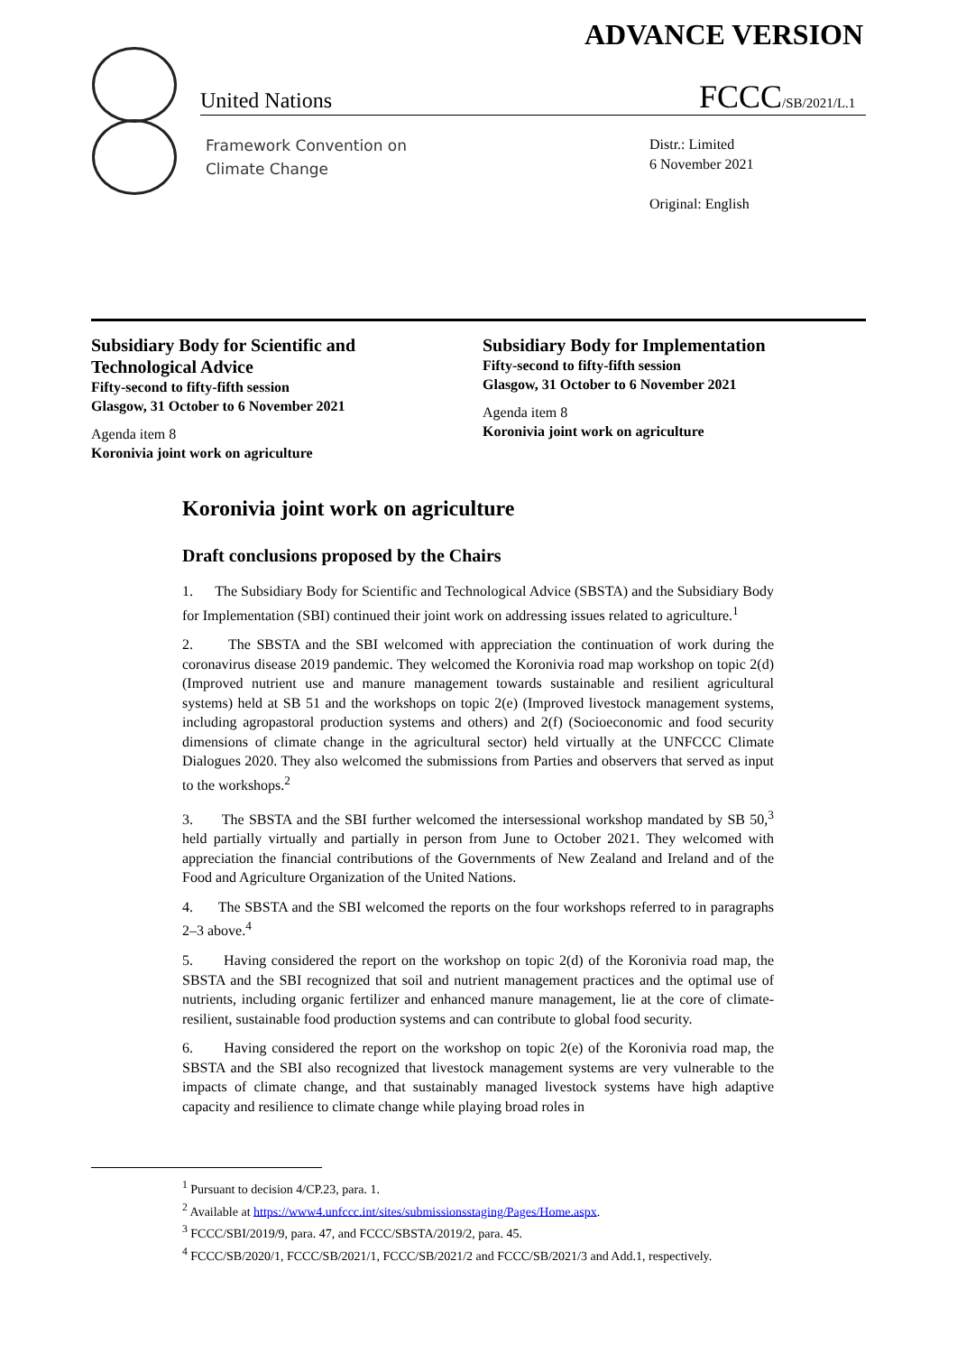ADVANCE VERSION
United Nations FCCC/SB/2021/L.1
Framework Convention on
Climate Change
Distr.: Limited
6 November 2021
Original: English
Subsidiary Body for Scientific and Technological Advice
Fifty-second to fifty-fifth session
Glasgow, 31 October to 6 November 2021
Agenda item 8
Koronivia joint work on agriculture
Subsidiary Body for Implementation
Fifty-second to fifty-fifth session
Glasgow, 31 October to 6 November 2021
Agenda item 8
Koronivia joint work on agriculture
Koronivia joint work on agriculture
Draft conclusions proposed by the Chairs
1. The Subsidiary Body for Scientific and Technological Advice (SBSTA) and the Subsidiary Body for Implementation (SBI) continued their joint work on addressing issues related to agriculture.<sup>1</sup>
2. The SBSTA and the SBI welcomed with appreciation the continuation of work during the coronavirus disease 2019 pandemic. They welcomed the Koronivia road map workshop on topic 2(d) (Improved nutrient use and manure management towards sustainable and resilient agricultural systems) held at SB 51 and the workshops on topic 2(e) (Improved livestock management systems, including agropastoral production systems and others) and 2(f) (Socioeconomic and food security dimensions of climate change in the agricultural sector) held virtually at the UNFCCC Climate Dialogues 2020. They also welcomed the submissions from Parties and observers that served as input to the workshops.<sup>2</sup>
3. The SBSTA and the SBI further welcomed the intersessional workshop mandated by SB 50,<sup>3</sup> held partially virtually and partially in person from June to October 2021. They welcomed with appreciation the financial contributions of the Governments of New Zealand and Ireland and of the Food and Agriculture Organization of the United Nations.
4. The SBSTA and the SBI welcomed the reports on the four workshops referred to in paragraphs 2–3 above.<sup>4</sup>
5. Having considered the report on the workshop on topic 2(d) of the Koronivia road map, the SBSTA and the SBI recognized that soil and nutrient management practices and the optimal use of nutrients, including organic fertilizer and enhanced manure management, lie at the core of climate-resilient, sustainable food production systems and can contribute to global food security.
6. Having considered the report on the workshop on topic 2(e) of the Koronivia road map, the SBSTA and the SBI also recognized that livestock management systems are very vulnerable to the impacts of climate change, and that sustainably managed livestock systems have high adaptive capacity and resilience to climate change while playing broad roles in
<sup>1</sup> Pursuant to decision 4/CP.23, para. 1.
<sup>2</sup> Available at https://www4.unfccc.int/sites/submissionsstaging/Pages/Home.aspx.
<sup>3</sup> FCCC/SBI/2019/9, para. 47, and FCCC/SBSTA/2019/2, para. 45.
<sup>4</sup> FCCC/SB/2020/1, FCCC/SB/2021/1, FCCC/SB/2021/2 and FCCC/SB/2021/3 and Add.1, respectively.